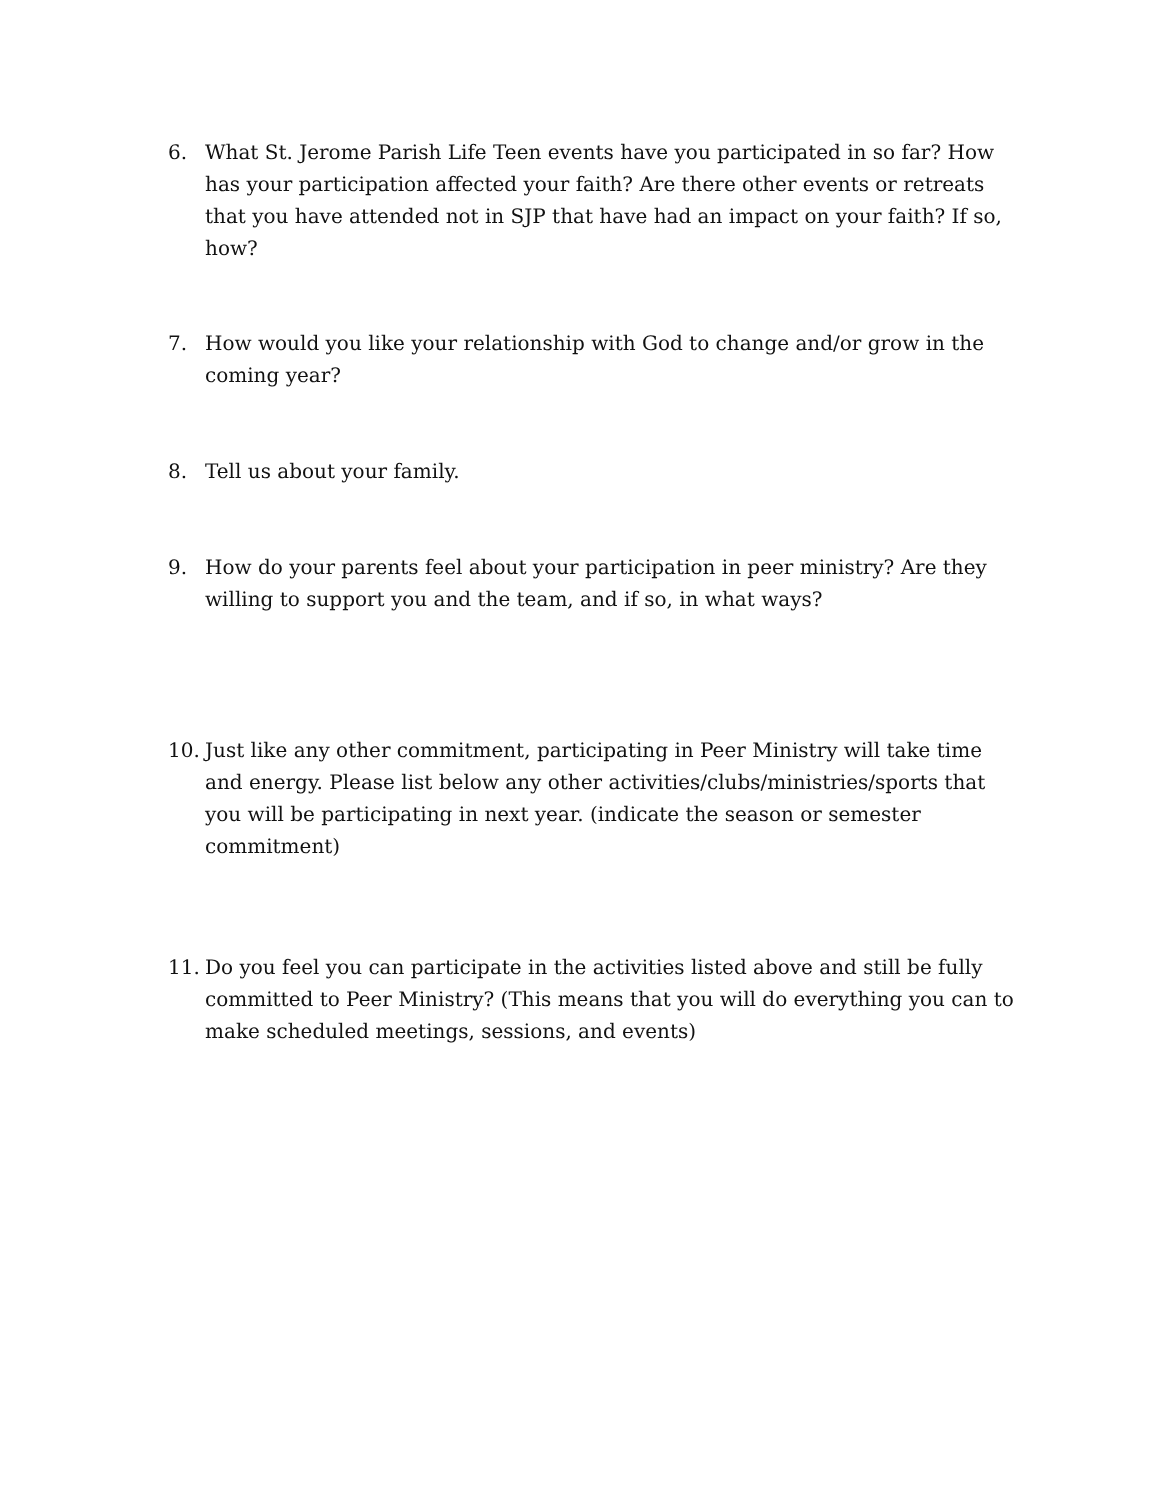6. What St. Jerome Parish Life Teen events have you participated in so far? How has your participation affected your faith? Are there other events or retreats that you have attended not in SJP that have had an impact on your faith? If so, how?
7. How would you like your relationship with God to change and/or grow in the coming year?
8. Tell us about your family.
9. How do your parents feel about your participation in peer ministry? Are they willing to support you and the team, and if so, in what ways?
10. Just like any other commitment, participating in Peer Ministry will take time and energy. Please list below any other activities/clubs/ministries/sports that you will be participating in next year. (indicate the season or semester commitment)
11. Do you feel you can participate in the activities listed above and still be fully committed to Peer Ministry? (This means that you will do everything you can to make scheduled meetings, sessions, and events)